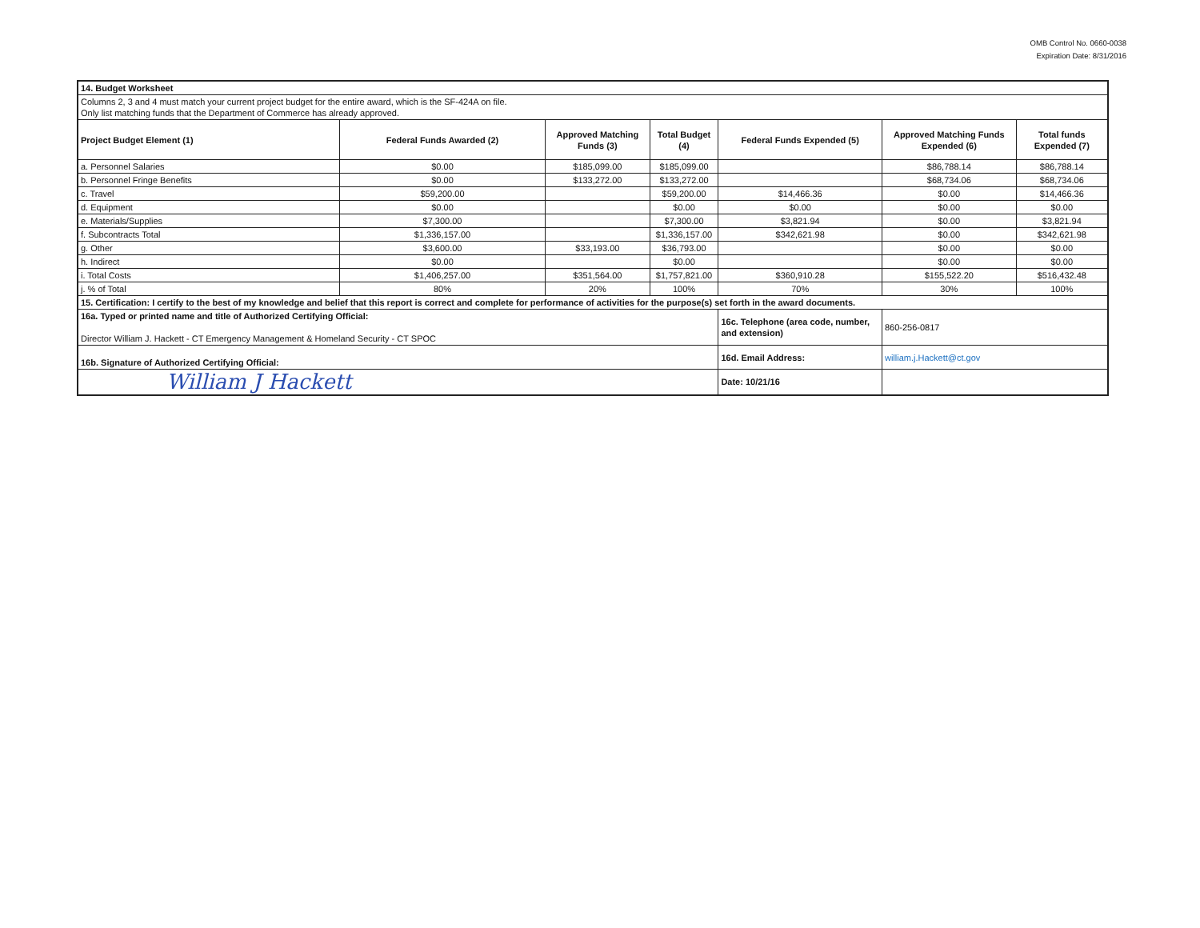OMB Control No. 0660-0038
Expiration Date: 8/31/2016
| 14. Budget Worksheet | | | | | | |
| Columns 2, 3 and 4 must match your current project budget for the entire award, which is the SF-424A on file. Only list matching funds that the Department of Commerce has already approved. | | | | | | |
| Project Budget Element (1) | Federal Funds Awarded (2) | Approved Matching Funds (3) | Total Budget (4) | Federal Funds Expended (5) | Approved Matching Funds Expended (6) | Total funds Expended (7) |
| a. Personnel Salaries | $0.00 | $185,099.00 | $185,099.00 | | $86,788.14 | $86,788.14 |
| b. Personnel Fringe Benefits | $0.00 | $133,272.00 | $133,272.00 | | $68,734.06 | $68,734.06 |
| c. Travel | $59,200.00 | | $59,200.00 | $14,466.36 | $0.00 | $14,466.36 |
| d. Equipment | $0.00 | | $0.00 | $0.00 | $0.00 | $0.00 |
| e. Materials/Supplies | $7,300.00 | | $7,300.00 | $3,821.94 | $0.00 | $3,821.94 |
| f. Subcontracts Total | $1,336,157.00 | | $1,336,157.00 | $342,621.98 | $0.00 | $342,621.98 |
| g. Other | $3,600.00 | $33,193.00 | $36,793.00 | | $0.00 | $0.00 |
| h. Indirect | $0.00 | | $0.00 | | $0.00 | $0.00 |
| i. Total Costs | $1,406,257.00 | $351,564.00 | $1,757,821.00 | $360,910.28 | $155,522.20 | $516,432.48 |
| j. % of Total | 80% | 20% | 100% | 70% | 30% | 100% |
| 15. Certification: I certify to the best of my knowledge and belief that this report is correct and complete for performance of activities for the purpose(s) set forth in the award documents. | | | | | | |
| 16a. Typed or printed name and title of Authorized Certifying Official: Director William J. Hackett - CT Emergency Management & Homeland Security - CT SPOC | | | | 16c. Telephone (area code, number, and extension) | 860-256-0817 | |
| 16b. Signature of Authorized Certifying Official: | | | | 16d. Email Address: | william.j.Hackett@ct.gov | |
| William J Hackett | | | | Date: 10/21/16 | | |